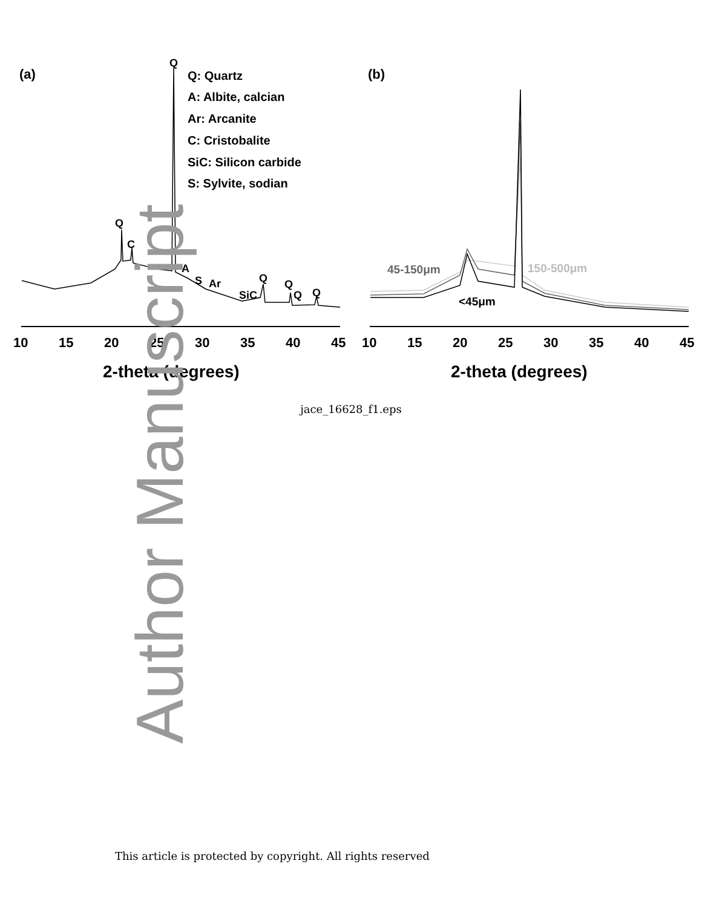(a)
(b)
Q: Quartz
A: Albite, calcian
Ar: Arcanite
C: Cristobalite
SiC: Silicon carbide
S: Sylvite, sodian
Q
Q
C
A
S
Ar
SiC
Q
Q
Q
Q
45-150μm
150-500μm
<45μm
10
15
20
25
30
35
40
45
10
15
20
25
30
35
40
45
2-theta (degrees)
2-theta (degrees)
jace_16628_f1.eps
Author Manuscript
This article is protected by copyright. All rights reserved